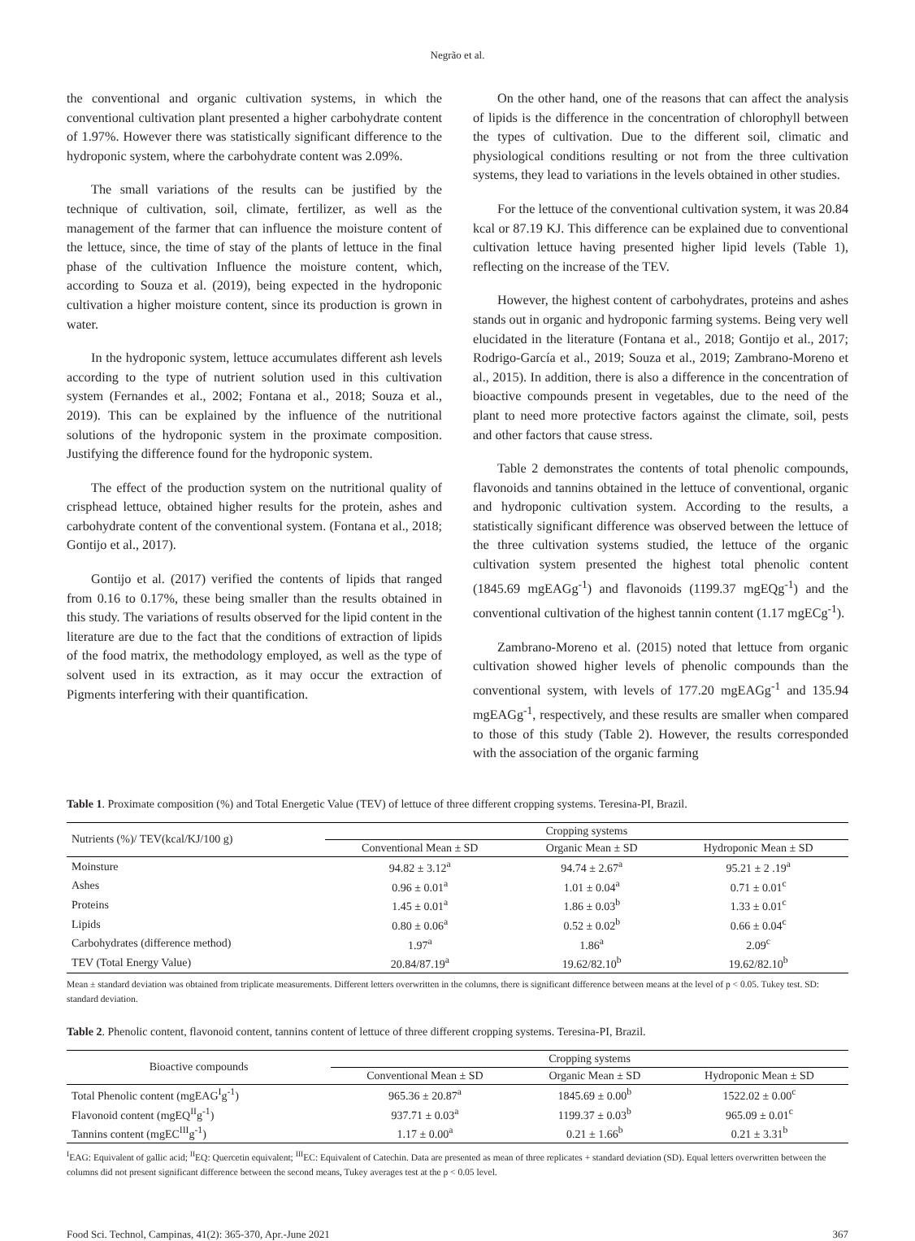Negrão et al.
the conventional and organic cultivation systems, in which the conventional cultivation plant presented a higher carbohydrate content of 1.97%. However there was statistically significant difference to the hydroponic system, where the carbohydrate content was 2.09%.
The small variations of the results can be justified by the technique of cultivation, soil, climate, fertilizer, as well as the management of the farmer that can influence the moisture content of the lettuce, since, the time of stay of the plants of lettuce in the final phase of the cultivation Influence the moisture content, which, according to Souza et al. (2019), being expected in the hydroponic cultivation a higher moisture content, since its production is grown in water.
In the hydroponic system, lettuce accumulates different ash levels according to the type of nutrient solution used in this cultivation system (Fernandes et al., 2002; Fontana et al., 2018; Souza et al., 2019). This can be explained by the influence of the nutritional solutions of the hydroponic system in the proximate composition. Justifying the difference found for the hydroponic system.
The effect of the production system on the nutritional quality of crisphead lettuce, obtained higher results for the protein, ashes and carbohydrate content of the conventional system. (Fontana et al., 2018; Gontijo et al., 2017).
Gontijo et al. (2017) verified the contents of lipids that ranged from 0.16 to 0.17%, these being smaller than the results obtained in this study. The variations of results observed for the lipid content in the literature are due to the fact that the conditions of extraction of lipids of the food matrix, the methodology employed, as well as the type of solvent used in its extraction, as it may occur the extraction of Pigments interfering with their quantification.
On the other hand, one of the reasons that can affect the analysis of lipids is the difference in the concentration of chlorophyll between the types of cultivation. Due to the different soil, climatic and physiological conditions resulting or not from the three cultivation systems, they lead to variations in the levels obtained in other studies.
For the lettuce of the conventional cultivation system, it was 20.84 kcal or 87.19 KJ. This difference can be explained due to conventional cultivation lettuce having presented higher lipid levels (Table 1), reflecting on the increase of the TEV.
However, the highest content of carbohydrates, proteins and ashes stands out in organic and hydroponic farming systems. Being very well elucidated in the literature (Fontana et al., 2018; Gontijo et al., 2017; Rodrigo-García et al., 2019; Souza et al., 2019; Zambrano-Moreno et al., 2015). In addition, there is also a difference in the concentration of bioactive compounds present in vegetables, due to the need of the plant to need more protective factors against the climate, soil, pests and other factors that cause stress.
Table 2 demonstrates the contents of total phenolic compounds, flavonoids and tannins obtained in the lettuce of conventional, organic and hydroponic cultivation system. According to the results, a statistically significant difference was observed between the lettuce of the three cultivation systems studied, the lettuce of the organic cultivation system presented the highest total phenolic content (1845.69 mgEAGg<sup>-1</sup>) and flavonoids (1199.37 mgEQg<sup>-1</sup>) and the conventional cultivation of the highest tannin content (1.17 mgECg<sup>-1</sup>).
Zambrano-Moreno et al. (2015) noted that lettuce from organic cultivation showed higher levels of phenolic compounds than the conventional system, with levels of 177.20 mgEAGg<sup>-1</sup> and 135.94 mgEAGg<sup>-1</sup>, respectively, and these results are smaller when compared to those of this study (Table 2). However, the results corresponded with the association of the organic farming
Table 1. Proximate composition (%) and Total Energetic Value (TEV) of lettuce of three different cropping systems. Teresina-PI, Brazil.
| Nutrients (%)/ TEV(kcal/KJ/100 g) | Cropping systems | | |
| --- | --- | --- | --- |
| | Conventional Mean ± SD | Organic Mean ± SD | Hydroponic Mean ± SD |
| Moinsture | 94.82 ± 3.12<sup>a</sup> | 94.74 ± 2.67<sup>a</sup> | 95.21 ± 2 .19<sup>a</sup> |
| Ashes | 0.96 ± 0.01<sup>a</sup> | 1.01 ± 0.04<sup>a</sup> | 0.71 ± 0.01<sup>c</sup> |
| Proteins | 1.45 ± 0.01<sup>a</sup> | 1.86 ± 0.03<sup>b</sup> | 1.33 ± 0.01<sup>c</sup> |
| Lipids | 0.80 ± 0.06<sup>a</sup> | 0.52 ± 0.02<sup>b</sup> | 0.66 ± 0.04<sup>c</sup> |
| Carbohydrates (difference method) | 1.97<sup>a</sup> | 1.86<sup>a</sup> | 2.09<sup>c</sup> |
| TEV (Total Energy Value) | 20.84/87.19<sup>a</sup> | 19.62/82.10<sup>b</sup> | 19.62/82.10<sup>b</sup> |
Mean ± standard deviation was obtained from triplicate measurements. Different letters overwritten in the columns, there is significant difference between means at the level of p < 0.05. Tukey test. SD: standard deviation.
Table 2. Phenolic content, flavonoid content, tannins content of lettuce of three different cropping systems. Teresina-PI, Brazil.
| Bioactive compounds | Cropping systems | | |
| --- | --- | --- | --- |
| | Conventional Mean ± SD | Organic Mean ± SD | Hydroponic Mean ± SD |
| Total Phenolic content (mgEAG<sup>I</sup>g<sup>-1</sup>) | 965.36 ± 20.87<sup>a</sup> | 1845.69 ± 0.00<sup>b</sup> | 1522.02 ± 0.00<sup>c</sup> |
| Flavonoid content (mgEQ<sup>II</sup>g<sup>-1</sup>) | 937.71 ± 0.03<sup>a</sup> | 1199.37 ± 0.03<sup>b</sup> | 965.09 ± 0.01<sup>c</sup> |
| Tannins content (mgEC<sup>III</sup>g<sup>-1</sup>) | 1.17 ± 0.00<sup>a</sup> | 0.21 ± 1.66<sup>b</sup> | 0.21 ± 3.31<sup>b</sup> |
<sup>I</sup>EAG: Equivalent of gallic acid; <sup>II</sup>EQ: Quercetin equivalent; <sup>III</sup>EC: Equivalent of Catechin. Data are presented as mean of three replicates + standard deviation (SD). Equal letters overwritten between the columns did not present significant difference between the second means, Tukey averages test at the p < 0.05 level.
Food Sci. Technol, Campinas, 41(2): 365-370, Apr.-June 2021 367